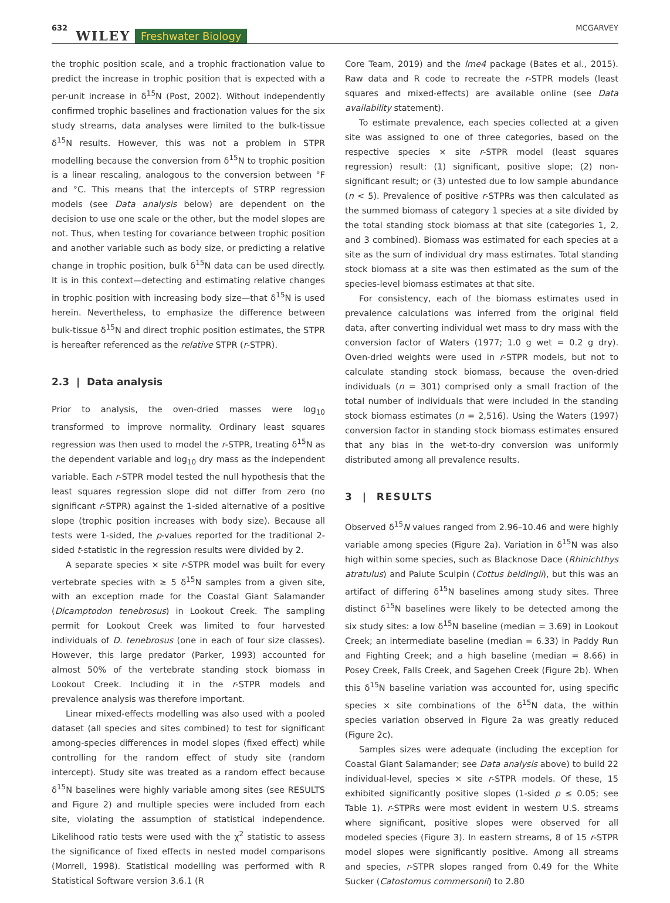632 WILEY Freshwater Biology MCGARVEY
the trophic position scale, and a trophic fractionation value to predict the increase in trophic position that is expected with a per-unit increase in δ<sup>15</sup>N (Post, 2002). Without independently confirmed trophic baselines and fractionation values for the six study streams, data analyses were limited to the bulk-tissue δ<sup>15</sup>N results. However, this was not a problem in STPR modelling because the conversion from δ<sup>15</sup>N to trophic position is a linear rescaling, analogous to the conversion between °F and °C. This means that the intercepts of STRP regression models (see Data analysis below) are dependent on the decision to use one scale or the other, but the model slopes are not. Thus, when testing for covariance between trophic position and another variable such as body size, or predicting a relative change in trophic position, bulk δ<sup>15</sup>N data can be used directly. It is in this context—detecting and estimating relative changes in trophic position with increasing body size—that δ<sup>15</sup>N is used herein. Nevertheless, to emphasize the difference between bulk-tissue δ<sup>15</sup>N and direct trophic position estimates, the STPR is hereafter referenced as the relative STPR (r-STPR).
2.3 | Data analysis
Prior to analysis, the oven-dried masses were log<sub>10</sub> transformed to improve normality. Ordinary least squares regression was then used to model the r-STPR, treating δ<sup>15</sup>N as the dependent variable and log<sub>10</sub> dry mass as the independent variable. Each r-STPR model tested the null hypothesis that the least squares regression slope did not differ from zero (no significant r-STPR) against the 1-sided alternative of a positive slope (trophic position increases with body size). Because all tests were 1-sided, the p-values reported for the traditional 2-sided t-statistic in the regression results were divided by 2.
A separate species × site r-STPR model was built for every vertebrate species with ≥ 5 δ<sup>15</sup>N samples from a given site, with an exception made for the Coastal Giant Salamander (Dicamptodon tenebrosus) in Lookout Creek. The sampling permit for Lookout Creek was limited to four harvested individuals of D. tenebrosus (one in each of four size classes). However, this large predator (Parker, 1993) accounted for almost 50% of the vertebrate standing stock biomass in Lookout Creek. Including it in the r-STPR models and prevalence analysis was therefore important.
Linear mixed-effects modelling was also used with a pooled dataset (all species and sites combined) to test for significant among-species differences in model slopes (fixed effect) while controlling for the random effect of study site (random intercept). Study site was treated as a random effect because δ<sup>15</sup>N baselines were highly variable among sites (see RESULTS and Figure 2) and multiple species were included from each site, violating the assumption of statistical independence. Likelihood ratio tests were used with the χ<sup>2</sup> statistic to assess the significance of fixed effects in nested model comparisons (Morrell, 1998). Statistical modelling was performed with R Statistical Software version 3.6.1 (R
Core Team, 2019) and the lme4 package (Bates et al., 2015). Raw data and R code to recreate the r-STPR models (least squares and mixed-effects) are available online (see Data availability statement).
To estimate prevalence, each species collected at a given site was assigned to one of three categories, based on the respective species × site r-STPR model (least squares regression) result: (1) significant, positive slope; (2) non-significant result; or (3) untested due to low sample abundance (n < 5). Prevalence of positive r-STPRs was then calculated as the summed biomass of category 1 species at a site divided by the total standing stock biomass at that site (categories 1, 2, and 3 combined). Biomass was estimated for each species at a site as the sum of individual dry mass estimates. Total standing stock biomass at a site was then estimated as the sum of the species-level biomass estimates at that site.
For consistency, each of the biomass estimates used in prevalence calculations was inferred from the original field data, after converting individual wet mass to dry mass with the conversion factor of Waters (1977; 1.0 g wet = 0.2 g dry). Oven-dried weights were used in r-STPR models, but not to calculate standing stock biomass, because the oven-dried individuals (n = 301) comprised only a small fraction of the total number of individuals that were included in the standing stock biomass estimates (n = 2,516). Using the Waters (1997) conversion factor in standing stock biomass estimates ensured that any bias in the wet-to-dry conversion was uniformly distributed among all prevalence results.
3 | RESULTS
Observed δ<sup>15</sup>N values ranged from 2.96–10.46 and were highly variable among species (Figure 2a). Variation in δ<sup>15</sup>N was also high within some species, such as Blacknose Dace (Rhinichthys atratulus) and Paiute Sculpin (Cottus beldingii), but this was an artifact of differing δ<sup>15</sup>N baselines among study sites. Three distinct δ<sup>15</sup>N baselines were likely to be detected among the six study sites: a low δ<sup>15</sup>N baseline (median = 3.69) in Lookout Creek; an intermediate baseline (median = 6.33) in Paddy Run and Fighting Creek; and a high baseline (median = 8.66) in Posey Creek, Falls Creek, and Sagehen Creek (Figure 2b). When this δ<sup>15</sup>N baseline variation was accounted for, using specific species × site combinations of the δ<sup>15</sup>N data, the within species variation observed in Figure 2a was greatly reduced (Figure 2c).
Samples sizes were adequate (including the exception for Coastal Giant Salamander; see Data analysis above) to build 22 individual-level, species × site r-STPR models. Of these, 15 exhibited significantly positive slopes (1-sided p ≤ 0.05; see Table 1). r-STPRs were most evident in western U.S. streams where significant, positive slopes were observed for all modeled species (Figure 3). In eastern streams, 8 of 15 r-STPR model slopes were significantly positive. Among all streams and species, r-STPR slopes ranged from 0.49 for the White Sucker (Catostomus commersonii) to 2.80